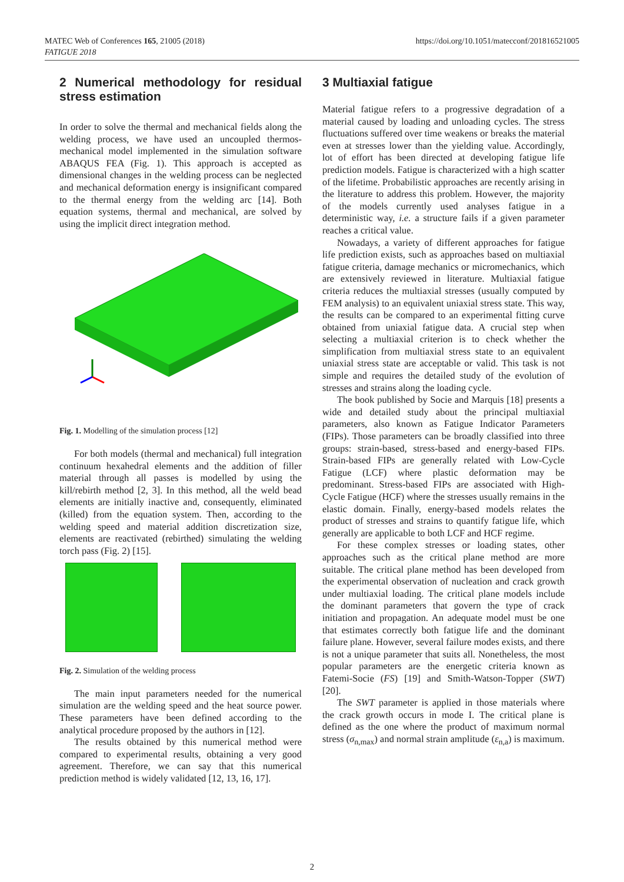https://doi.org/10.1051/matecconf/201816521005 MATEC Web of Conferences 165, 21005 (2018)
FATIGUE 2018
2 Numerical methodology for residual stress estimation
In order to solve the thermal and mechanical fields along the welding process, we have used an uncoupled thermos-mechanical model implemented in the simulation software ABAQUS FEA (Fig. 1). This approach is accepted as dimensional changes in the welding process can be neglected and mechanical deformation energy is insignificant compared to the thermal energy from the welding arc [14]. Both equation systems, thermal and mechanical, are solved by using the implicit direct integration method.
Fig. 1. Modelling of the simulation process [12]
For both models (thermal and mechanical) full integration continuum hexahedral elements and the addition of filler material through all passes is modelled by using the kill/rebirth method [2, 3]. In this method, all the weld bead elements are initially inactive and, consequently, eliminated (killed) from the equation system. Then, according to the welding speed and material addition discretization size, elements are reactivated (rebirthed) simulating the welding torch pass (Fig. 2) [15].
Fig. 2. Simulation of the welding process
The main input parameters needed for the numerical simulation are the welding speed and the heat source power. These parameters have been defined according to the analytical procedure proposed by the authors in [12].
The results obtained by this numerical method were compared to experimental results, obtaining a very good agreement. Therefore, we can say that this numerical prediction method is widely validated [12, 13, 16, 17].
3 Multiaxial fatigue
Material fatigue refers to a progressive degradation of a material caused by loading and unloading cycles. The stress fluctuations suffered over time weakens or breaks the material even at stresses lower than the yielding value. Accordingly, lot of effort has been directed at developing fatigue life prediction models. Fatigue is characterized with a high scatter of the lifetime. Probabilistic approaches are recently arising in the literature to address this problem. However, the majority of the models currently used analyses fatigue in a deterministic way, i.e. a structure fails if a given parameter reaches a critical value.
Nowadays, a variety of different approaches for fatigue life prediction exists, such as approaches based on multiaxial fatigue criteria, damage mechanics or micromechanics, which are extensively reviewed in literature. Multiaxial fatigue criteria reduces the multiaxial stresses (usually computed by FEM analysis) to an equivalent uniaxial stress state. This way, the results can be compared to an experimental fitting curve obtained from uniaxial fatigue data. A crucial step when selecting a multiaxial criterion is to check whether the simplification from multiaxial stress state to an equivalent uniaxial stress state are acceptable or valid. This task is not simple and requires the detailed study of the evolution of stresses and strains along the loading cycle.
The book published by Socie and Marquis [18] presents a wide and detailed study about the principal multiaxial parameters, also known as Fatigue Indicator Parameters (FIPs). Those parameters can be broadly classified into three groups: strain-based, stress-based and energy-based FIPs. Strain-based FIPs are generally related with Low-Cycle Fatigue (LCF) where plastic deformation may be predominant. Stress-based FIPs are associated with High-Cycle Fatigue (HCF) where the stresses usually remains in the elastic domain. Finally, energy-based models relates the product of stresses and strains to quantify fatigue life, which generally are applicable to both LCF and HCF regime.
For these complex stresses or loading states, other approaches such as the critical plane method are more suitable. The critical plane method has been developed from the experimental observation of nucleation and crack growth under multiaxial loading. The critical plane models include the dominant parameters that govern the type of crack initiation and propagation. An adequate model must be one that estimates correctly both fatigue life and the dominant failure plane. However, several failure modes exists, and there is not a unique parameter that suits all. Nonetheless, the most popular parameters are the energetic criteria known as Fatemi-Socie (FS) [19] and Smith-Watson-Topper (SWT) [20].
The SWT parameter is applied in those materials where the crack growth occurs in mode I. The critical plane is defined as the one where the product of maximum normal stress (σ<sub>n,max</sub>) and normal strain amplitude (ε<sub>n,a</sub>) is maximum.
2